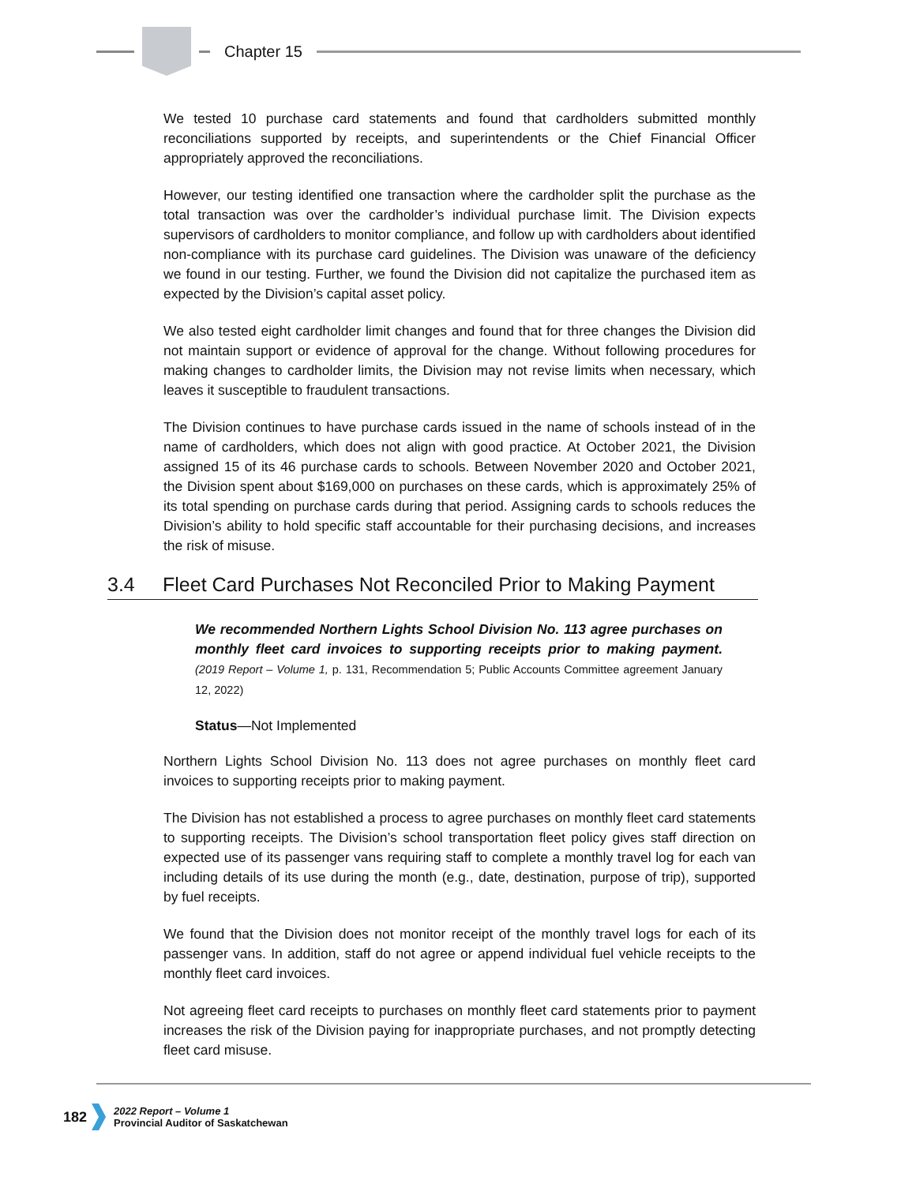Chapter 15
We tested 10 purchase card statements and found that cardholders submitted monthly reconciliations supported by receipts, and superintendents or the Chief Financial Officer appropriately approved the reconciliations.
However, our testing identified one transaction where the cardholder split the purchase as the total transaction was over the cardholder’s individual purchase limit. The Division expects supervisors of cardholders to monitor compliance, and follow up with cardholders about identified non-compliance with its purchase card guidelines. The Division was unaware of the deficiency we found in our testing. Further, we found the Division did not capitalize the purchased item as expected by the Division’s capital asset policy.
We also tested eight cardholder limit changes and found that for three changes the Division did not maintain support or evidence of approval for the change. Without following procedures for making changes to cardholder limits, the Division may not revise limits when necessary, which leaves it susceptible to fraudulent transactions.
The Division continues to have purchase cards issued in the name of schools instead of in the name of cardholders, which does not align with good practice. At October 2021, the Division assigned 15 of its 46 purchase cards to schools. Between November 2020 and October 2021, the Division spent about $169,000 on purchases on these cards, which is approximately 25% of its total spending on purchase cards during that period. Assigning cards to schools reduces the Division’s ability to hold specific staff accountable for their purchasing decisions, and increases the risk of misuse.
3.4 Fleet Card Purchases Not Reconciled Prior to Making Payment
We recommended Northern Lights School Division No. 113 agree purchases on monthly fleet card invoices to supporting receipts prior to making payment. (2019 Report – Volume 1, p. 131, Recommendation 5; Public Accounts Committee agreement January 12, 2022)
Status—Not Implemented
Northern Lights School Division No. 113 does not agree purchases on monthly fleet card invoices to supporting receipts prior to making payment.
The Division has not established a process to agree purchases on monthly fleet card statements to supporting receipts. The Division’s school transportation fleet policy gives staff direction on expected use of its passenger vans requiring staff to complete a monthly travel log for each van including details of its use during the month (e.g., date, destination, purpose of trip), supported by fuel receipts.
We found that the Division does not monitor receipt of the monthly travel logs for each of its passenger vans. In addition, staff do not agree or append individual fuel vehicle receipts to the monthly fleet card invoices.
Not agreeing fleet card receipts to purchases on monthly fleet card statements prior to payment increases the risk of the Division paying for inappropriate purchases, and not promptly detecting fleet card misuse.
182
2022 Report – Volume 1
Provincial Auditor of Saskatchewan